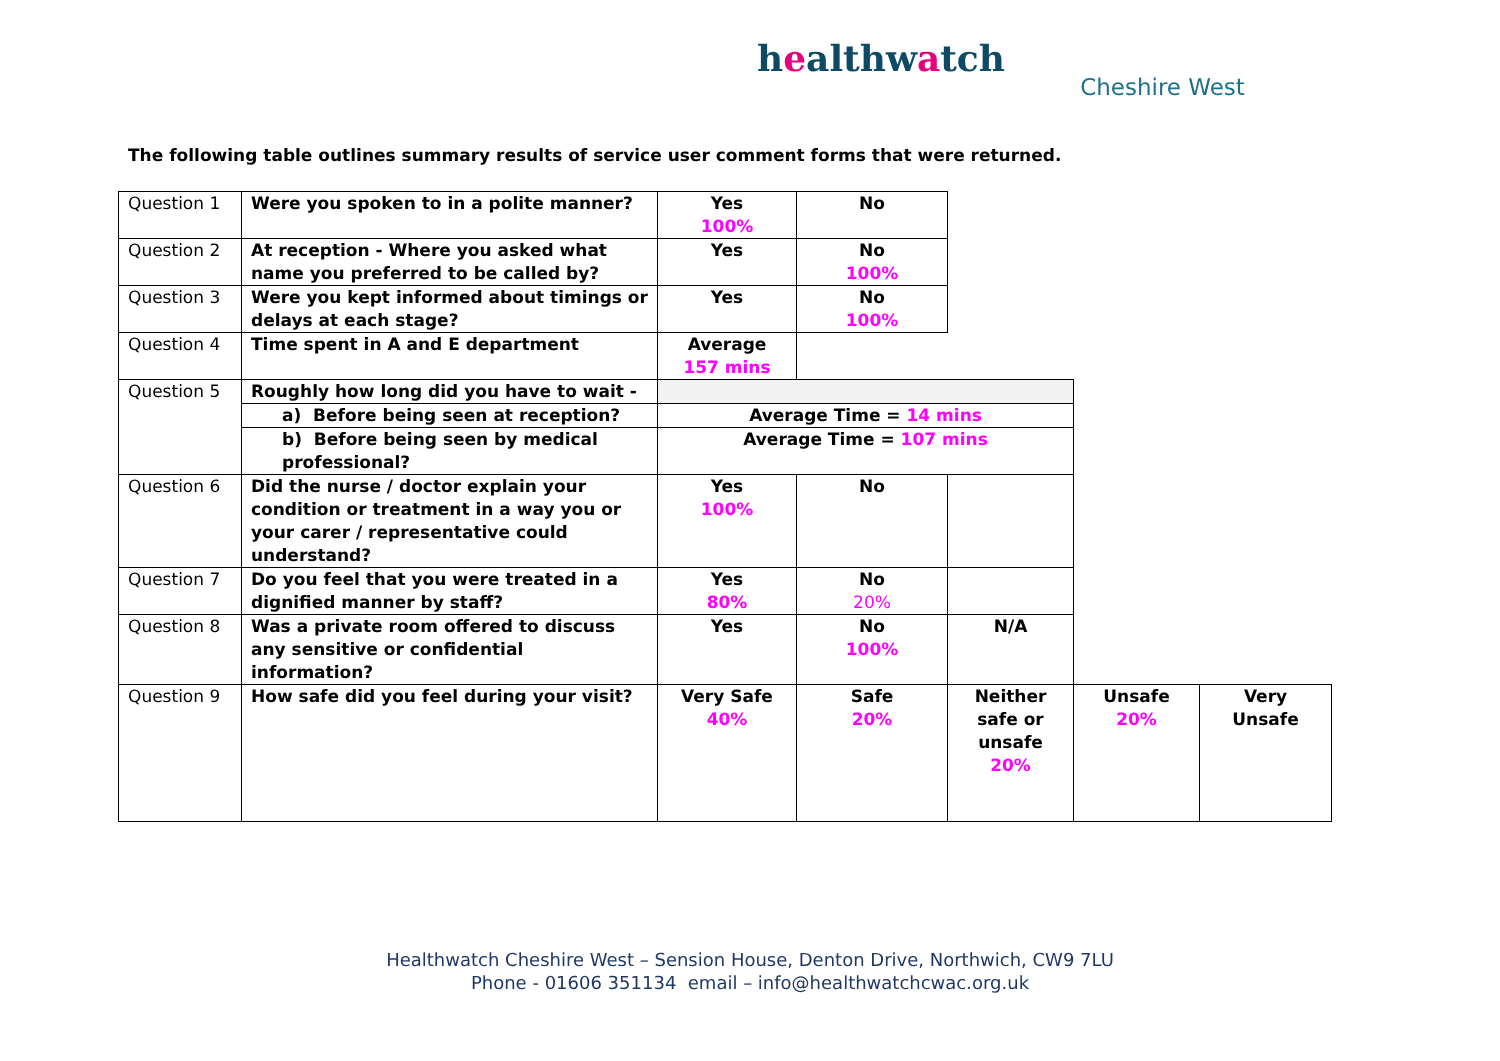healthwatch
Cheshire West
The following table outlines summary results of service user comment forms that were returned.
| Question 1 | Were you spoken to in a polite manner? | Yes 100% | No | | | |
| Question 2 | At reception - Where you asked what name you preferred to be called by? | Yes | No 100% | | | |
| Question 3 | Were you kept informed about timings or delays at each stage? | Yes | No 100% | | | |
| Question 4 | Time spent in A and E department | Average 157 mins | | | | |
| Question 5 | Roughly how long did you have to wait - | | | | | |
| | a) Before being seen at reception? | Average Time = 14 mins | | | | |
| | b) Before being seen by medical professional? | Average Time = 107 mins | | | | |
| Question 6 | Did the nurse / doctor explain your condition or treatment in a way you or your carer / representative could understand? | Yes 100% | No | | | |
| Question 7 | Do you feel that you were treated in a dignified manner by staff? | Yes 80% | No 20% | | | |
| Question 8 | Was a private room offered to discuss any sensitive or confidential information? | Yes | No 100% | N/A | | |
| Question 9 | How safe did you feel during your visit? | Very Safe 40% | Safe 20% | Neither safe or unsafe 20% | Unsafe 20% | Very Unsafe |
Healthwatch Cheshire West – Sension House, Denton Drive, Northwich, CW9 7LU
Phone - 01606 351134 email – info@healthwatchcwac.org.uk